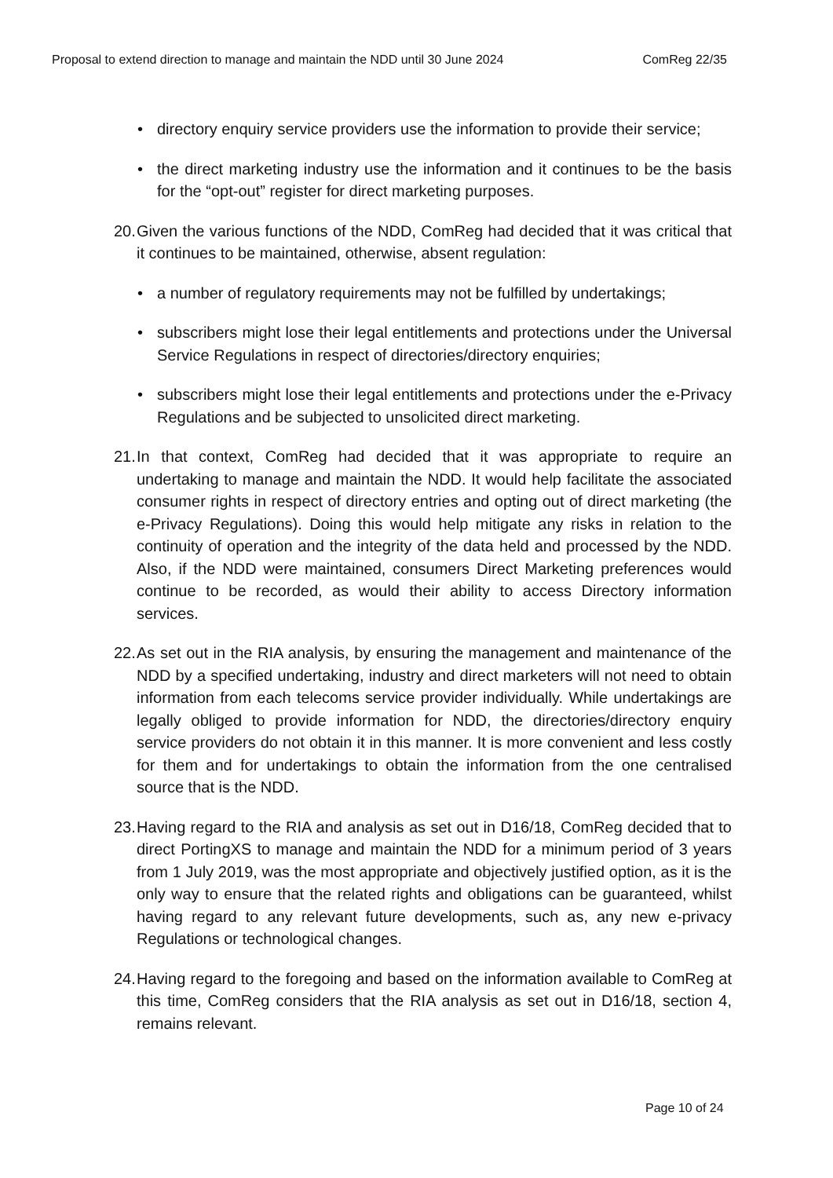Proposal to extend direction to manage and maintain the NDD until 30 June 2024 ComReg 22/35
• directory enquiry service providers use the information to provide their service;
• the direct marketing industry use the information and it continues to be the basis for the “opt-out” register for direct marketing purposes.
20. Given the various functions of the NDD, ComReg had decided that it was critical that it continues to be maintained, otherwise, absent regulation:
• a number of regulatory requirements may not be fulfilled by undertakings;
• subscribers might lose their legal entitlements and protections under the Universal Service Regulations in respect of directories/directory enquiries;
• subscribers might lose their legal entitlements and protections under the e-Privacy Regulations and be subjected to unsolicited direct marketing.
21. In that context, ComReg had decided that it was appropriate to require an undertaking to manage and maintain the NDD. It would help facilitate the associated consumer rights in respect of directory entries and opting out of direct marketing (the e-Privacy Regulations). Doing this would help mitigate any risks in relation to the continuity of operation and the integrity of the data held and processed by the NDD. Also, if the NDD were maintained, consumers Direct Marketing preferences would continue to be recorded, as would their ability to access Directory information services.
22. As set out in the RIA analysis, by ensuring the management and maintenance of the NDD by a specified undertaking, industry and direct marketers will not need to obtain information from each telecoms service provider individually. While undertakings are legally obliged to provide information for NDD, the directories/directory enquiry service providers do not obtain it in this manner. It is more convenient and less costly for them and for undertakings to obtain the information from the one centralised source that is the NDD.
23. Having regard to the RIA and analysis as set out in D16/18, ComReg decided that to direct PortingXS to manage and maintain the NDD for a minimum period of 3 years from 1 July 2019, was the most appropriate and objectively justified option, as it is the only way to ensure that the related rights and obligations can be guaranteed, whilst having regard to any relevant future developments, such as, any new e-privacy Regulations or technological changes.
24. Having regard to the foregoing and based on the information available to ComReg at this time, ComReg considers that the RIA analysis as set out in D16/18, section 4, remains relevant.
Page 10 of 24